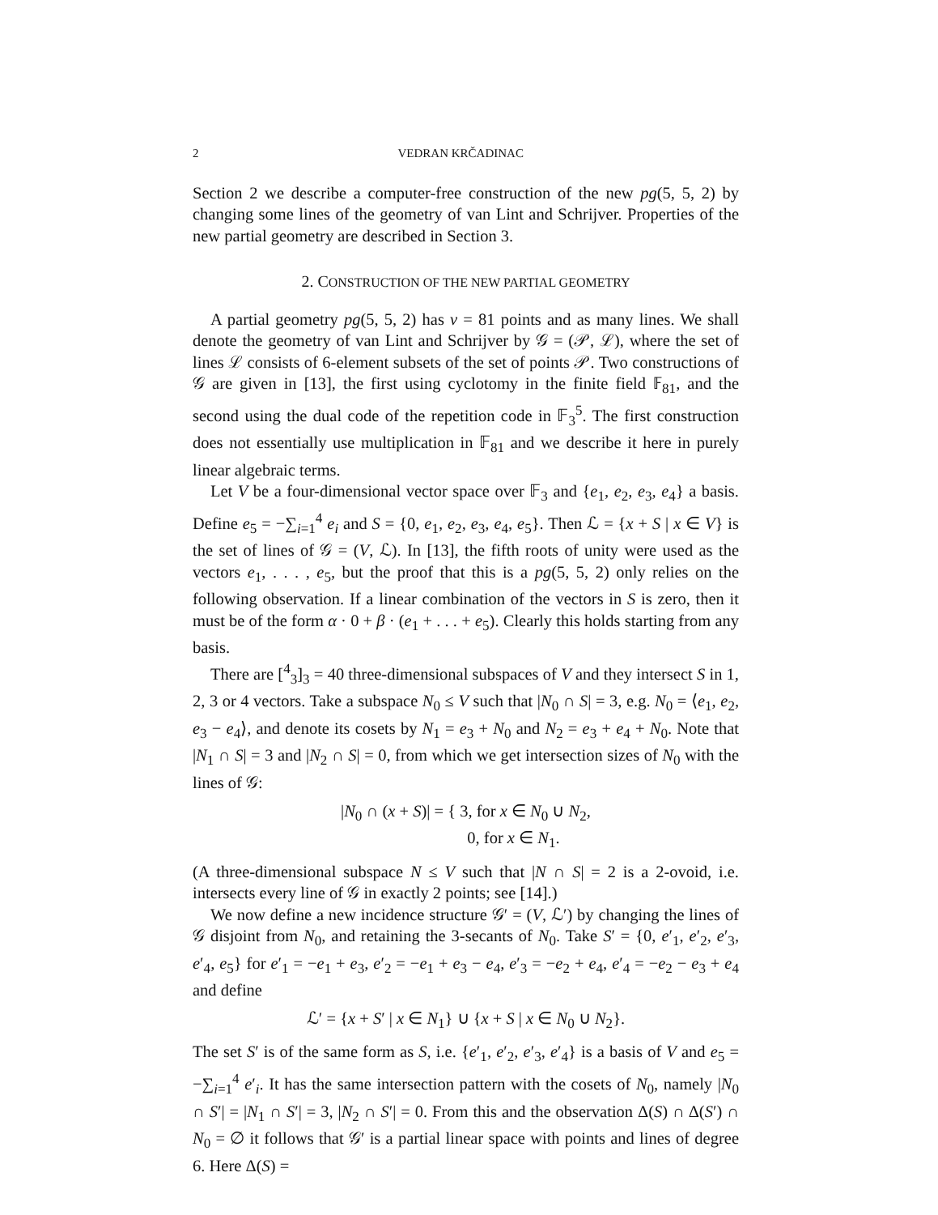2 VEDRAN KRČADINAC
Section 2 we describe a computer-free construction of the new pg(5, 5, 2) by changing some lines of the geometry of van Lint and Schrijver. Properties of the new partial geometry are described in Section 3.
2. CONSTRUCTION OF THE NEW PARTIAL GEOMETRY
A partial geometry pg(5, 5, 2) has v = 81 points and as many lines. We shall denote the geometry of van Lint and Schrijver by 𝒢 = (𝒫, ℒ), where the set of lines ℒ consists of 6-element subsets of the set of points 𝒫. Two constructions of 𝒢 are given in [13], the first using cyclotomy in the finite field 𝔽<sub>81</sub>, and the second using the dual code of the repetition code in 𝔽<sub>3</sub><sup>5</sup>. The first construction does not essentially use multiplication in 𝔽<sub>81</sub> and we describe it here in purely linear algebraic terms.
Let V be a four-dimensional vector space over 𝔽<sub>3</sub> and {e<sub>1</sub>, e<sub>2</sub>, e<sub>3</sub>, e<sub>4</sub>} a basis. Define e<sub>5</sub> = −∑<sub>i=1</sub><sup>4</sup> e<sub>i</sub> and S = {0, e<sub>1</sub>, e<sub>2</sub>, e<sub>3</sub>, e<sub>4</sub>, e<sub>5</sub>}. Then ℒ = {x + S | x ∈ V} is the set of lines of 𝒢 = (V, ℒ). In [13], the fifth roots of unity were used as the vectors e<sub>1</sub>, . . . , e<sub>5</sub>, but the proof that this is a pg(5, 5, 2) only relies on the following observation. If a linear combination of the vectors in S is zero, then it must be of the form α · 0 + β · (e<sub>1</sub> + . . . + e<sub>5</sub>). Clearly this holds starting from any basis.
There are [<sup>4</sup><sub>3</sub>]<sub>3</sub> = 40 three-dimensional subspaces of V and they intersect S in 1, 2, 3 or 4 vectors. Take a subspace N<sub>0</sub> ≤ V such that |N<sub>0</sub> ∩ S| = 3, e.g. N<sub>0</sub> = ⟨e<sub>1</sub>, e<sub>2</sub>, e<sub>3</sub> − e<sub>4</sub>⟩, and denote its cosets by N<sub>1</sub> = e<sub>3</sub> + N<sub>0</sub> and N<sub>2</sub> = e<sub>3</sub> + e<sub>4</sub> + N<sub>0</sub>. Note that |N<sub>1</sub> ∩ S| = 3 and |N<sub>2</sub> ∩ S| = 0, from which we get intersection sizes of N<sub>0</sub> with the lines of 𝒢:
|N<sub>0</sub> ∩ (x + S)| = { 3, for x ∈ N<sub>0</sub> ∪ N<sub>2</sub>,
0, for x ∈ N<sub>1</sub>.
(A three-dimensional subspace N ≤ V such that |N ∩ S| = 2 is a 2-ovoid, i.e. intersects every line of 𝒢 in exactly 2 points; see [14].)
We now define a new incidence structure 𝒢′ = (V, ℒ′) by changing the lines of 𝒢 disjoint from N<sub>0</sub>, and retaining the 3-secants of N<sub>0</sub>. Take S′ = {0, e′<sub>1</sub>, e′<sub>2</sub>, e′<sub>3</sub>, e′<sub>4</sub>, e<sub>5</sub>} for e′<sub>1</sub> = −e<sub>1</sub> + e<sub>3</sub>, e′<sub>2</sub> = −e<sub>1</sub> + e<sub>3</sub> − e<sub>4</sub>, e′<sub>3</sub> = −e<sub>2</sub> + e<sub>4</sub>, e′<sub>4</sub> = −e<sub>2</sub> − e<sub>3</sub> + e<sub>4</sub> and define
ℒ′ = {x + S′ | x ∈ N<sub>1</sub>} ∪ {x + S | x ∈ N<sub>0</sub> ∪ N<sub>2</sub>}.
The set S′ is of the same form as S, i.e. {e′<sub>1</sub>, e′<sub>2</sub>, e′<sub>3</sub>, e′<sub>4</sub>} is a basis of V and e<sub>5</sub> = −∑<sub>i=1</sub><sup>4</sup> e′<sub>i</sub>. It has the same intersection pattern with the cosets of N<sub>0</sub>, namely |N<sub>0</sub> ∩ S′| = |N<sub>1</sub> ∩ S′| = 3, |N<sub>2</sub> ∩ S′| = 0. From this and the observation Δ(S) ∩ Δ(S′) ∩ N<sub>0</sub> = ∅ it follows that 𝒢′ is a partial linear space with points and lines of degree 6. Here Δ(S) =